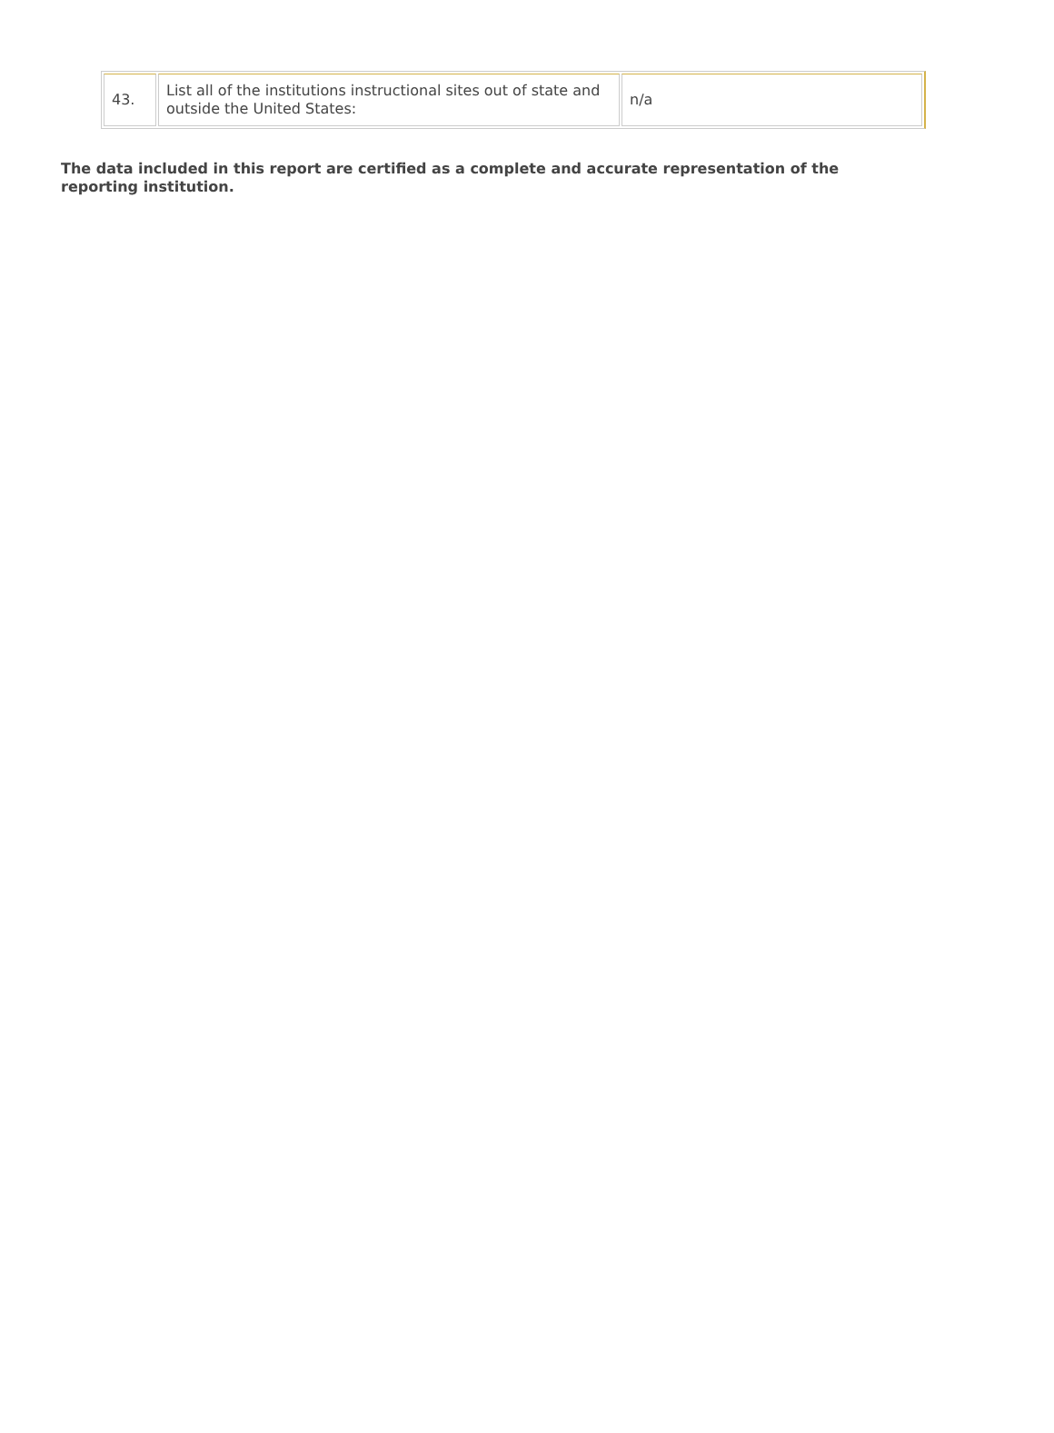| 43. | List all of the institutions instructional sites out of state and outside the United States: | n/a |
The data included in this report are certified as a complete and accurate representation of the reporting institution.